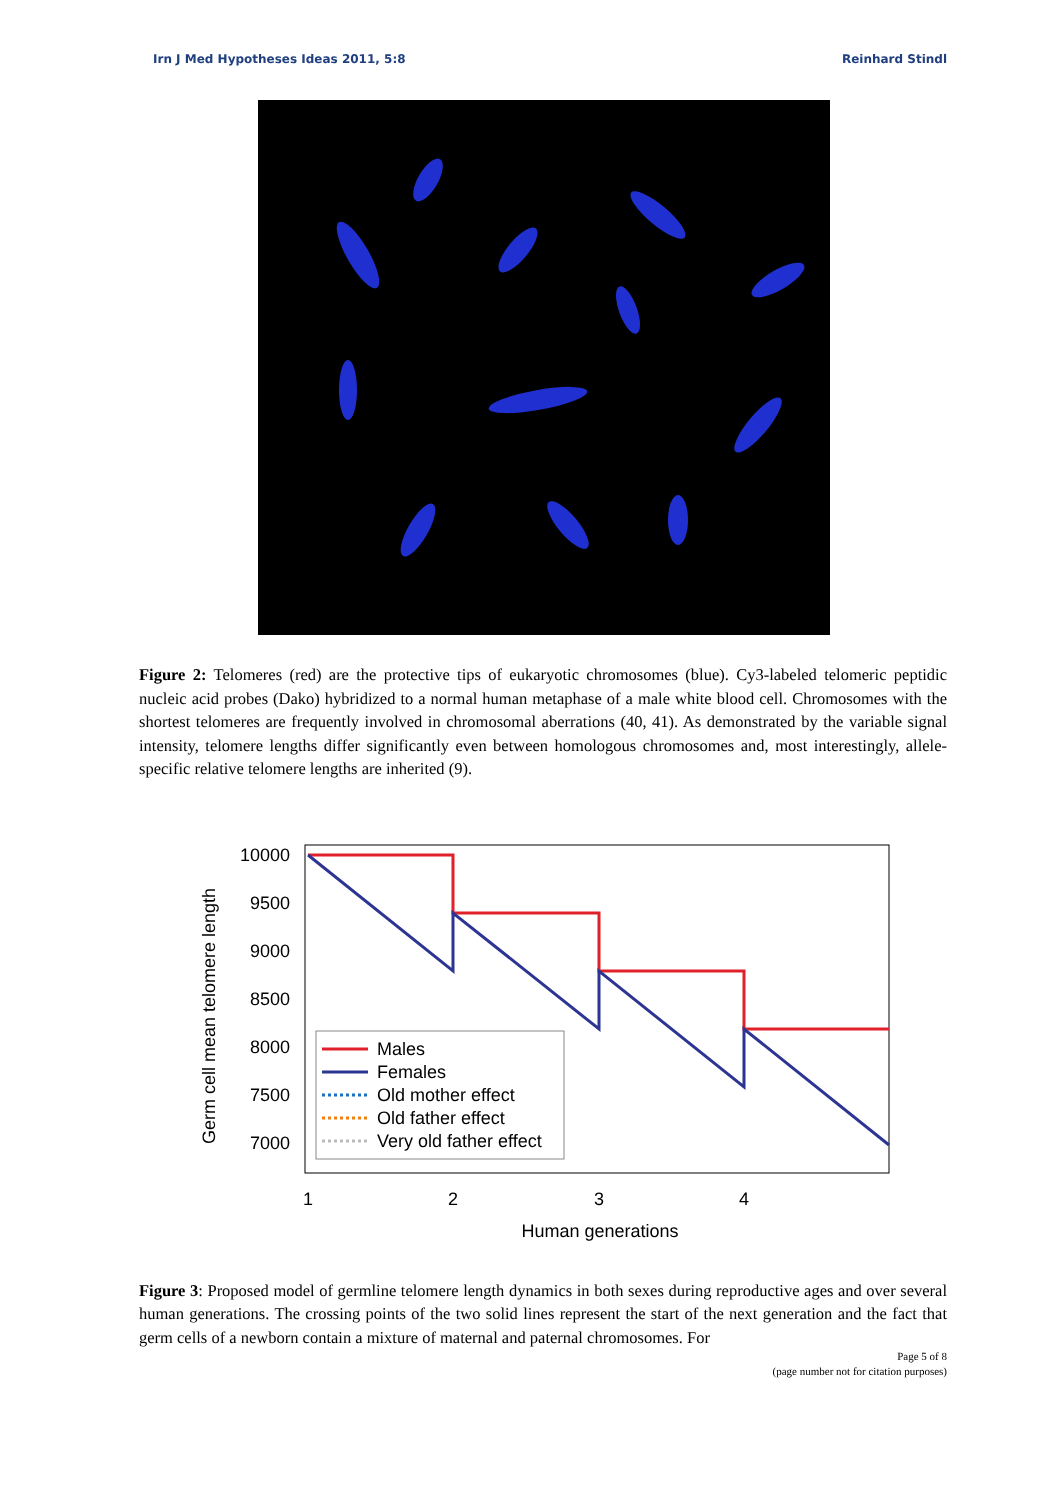Irn J Med Hypotheses Ideas 2011, 5:8 Reinhard Stindl
Figure 2: Telomeres (red) are the protective tips of eukaryotic chromosomes (blue). Cy3-labeled telomeric peptidic nucleic acid probes (Dako) hybridized to a normal human metaphase of a male white blood cell. Chromosomes with the shortest telomeres are frequently involved in chromosomal aberrations (40, 41). As demonstrated by the variable signal intensity, telomere lengths differ significantly even between homologous chromosomes and, most interestingly, allele-specific relative telomere lengths are inherited (9).
10000
9500
9000
8500
8000
7500
7000
1
2
3
4
Human generations
Germ cell mean telomere length
Males
Females
Old mother effect
Old father effect
Very old father effect
Figure 3: Proposed model of germline telomere length dynamics in both sexes during reproductive ages and over several human generations. The crossing points of the two solid lines represent the start of the next generation and the fact that germ cells of a newborn contain a mixture of maternal and paternal chromosomes. For
Page 5 of 8
(page number not for citation purposes)